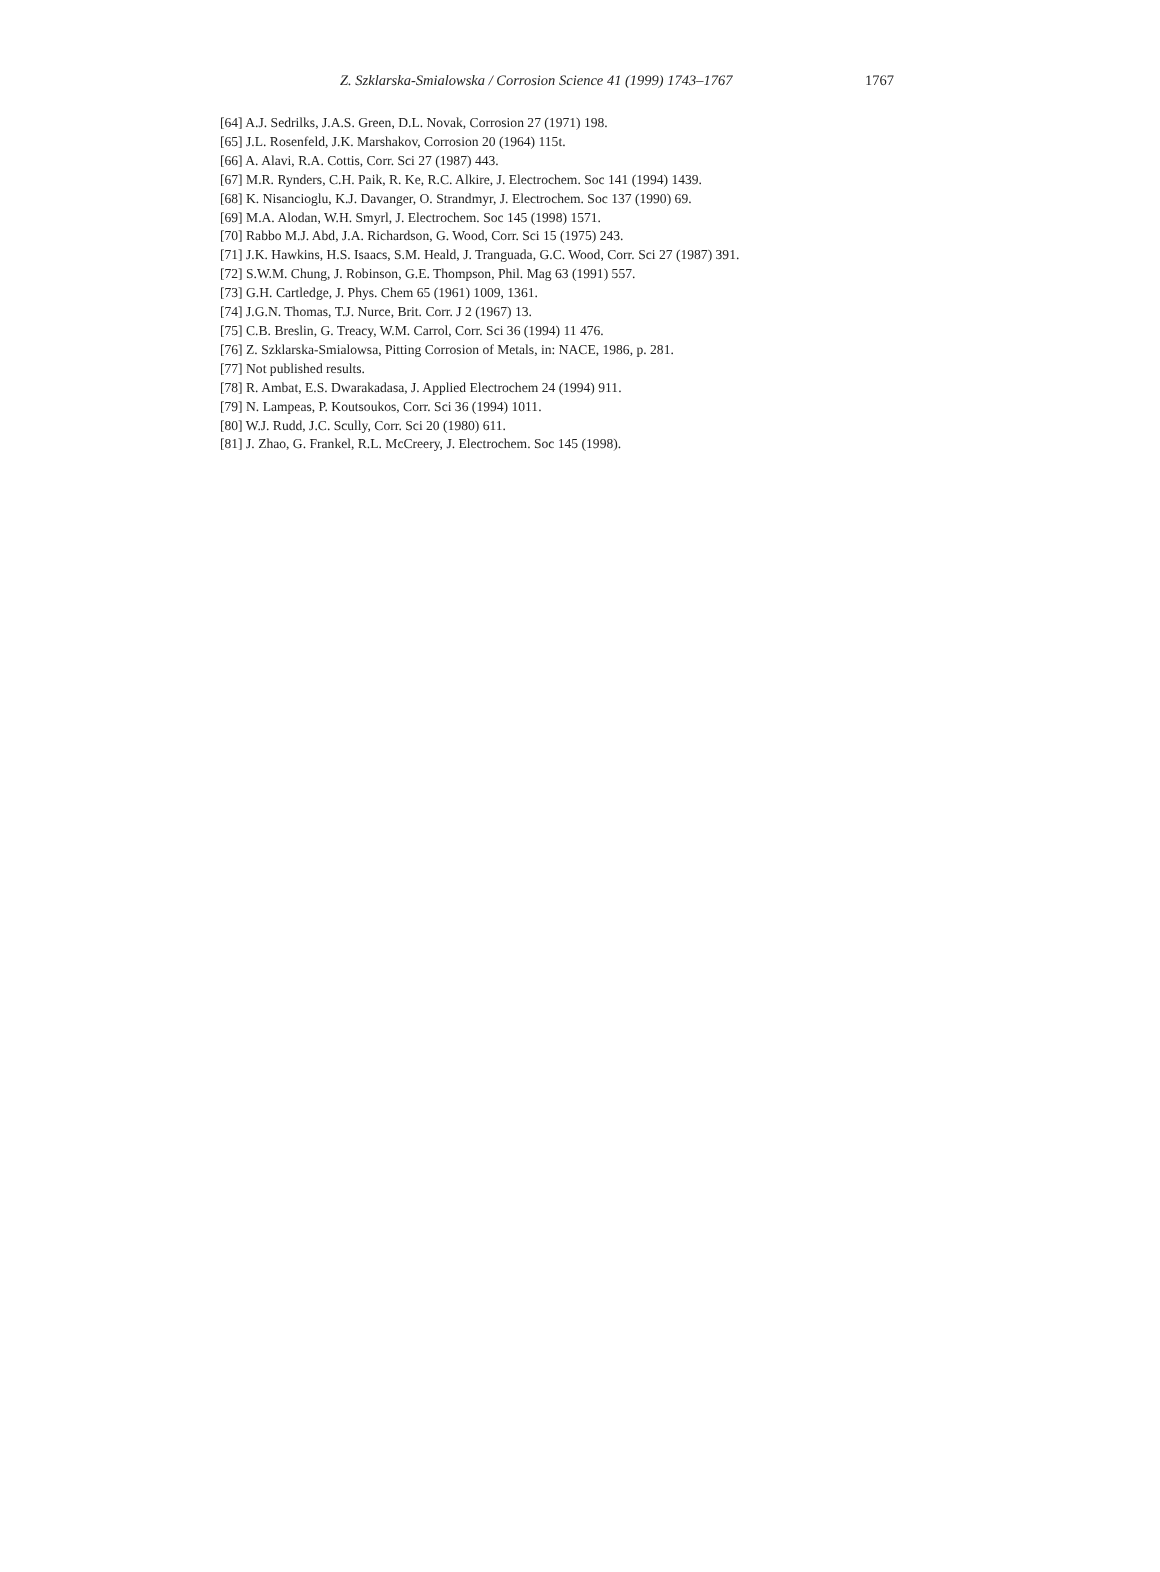Z. Szklarska-Smialowska / Corrosion Science 41 (1999) 1743–1767 1767
[64] A.J. Sedrilks, J.A.S. Green, D.L. Novak, Corrosion 27 (1971) 198.
[65] J.L. Rosenfeld, J.K. Marshakov, Corrosion 20 (1964) 115t.
[66] A. Alavi, R.A. Cottis, Corr. Sci 27 (1987) 443.
[67] M.R. Rynders, C.H. Paik, R. Ke, R.C. Alkire, J. Electrochem. Soc 141 (1994) 1439.
[68] K. Nisancioglu, K.J. Davanger, O. Strandmyr, J. Electrochem. Soc 137 (1990) 69.
[69] M.A. Alodan, W.H. Smyrl, J. Electrochem. Soc 145 (1998) 1571.
[70] Rabbo M.J. Abd, J.A. Richardson, G. Wood, Corr. Sci 15 (1975) 243.
[71] J.K. Hawkins, H.S. Isaacs, S.M. Heald, J. Tranguada, G.C. Wood, Corr. Sci 27 (1987) 391.
[72] S.W.M. Chung, J. Robinson, G.E. Thompson, Phil. Mag 63 (1991) 557.
[73] G.H. Cartledge, J. Phys. Chem 65 (1961) 1009, 1361.
[74] J.G.N. Thomas, T.J. Nurce, Brit. Corr. J 2 (1967) 13.
[75] C.B. Breslin, G. Treacy, W.M. Carrol, Corr. Sci 36 (1994) 11 476.
[76] Z. Szklarska-Smialowsa, Pitting Corrosion of Metals, in: NACE, 1986, p. 281.
[77] Not published results.
[78] R. Ambat, E.S. Dwarakadasa, J. Applied Electrochem 24 (1994) 911.
[79] N. Lampeas, P. Koutsoukos, Corr. Sci 36 (1994) 1011.
[80] W.J. Rudd, J.C. Scully, Corr. Sci 20 (1980) 611.
[81] J. Zhao, G. Frankel, R.L. McCreery, J. Electrochem. Soc 145 (1998).